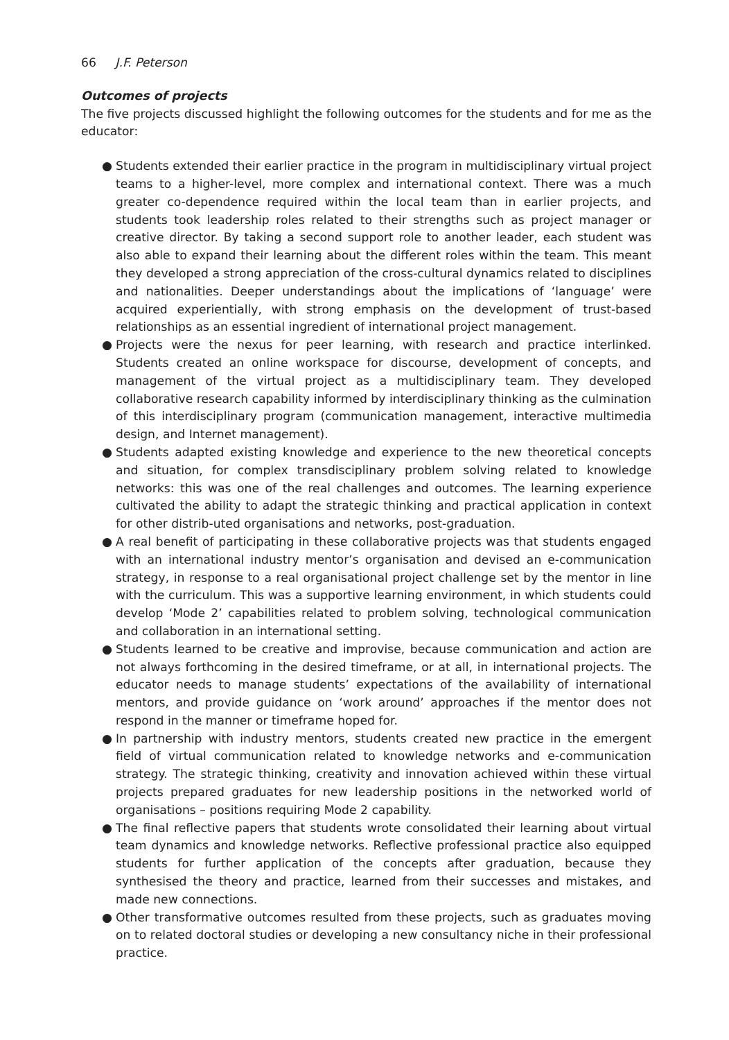66 J.F. Peterson
Outcomes of projects
The five projects discussed highlight the following outcomes for the students and for me as the educator:
● Students extended their earlier practice in the program in multidisciplinary virtual project teams to a higher-level, more complex and international context. There was a much greater co-dependence required within the local team than in earlier projects, and students took leadership roles related to their strengths such as project manager or creative director. By taking a second support role to another leader, each student was also able to expand their learning about the different roles within the team. This meant they developed a strong appreciation of the cross-cultural dynamics related to disciplines and nationalities. Deeper understandings about the implications of ‘language’ were acquired experientially, with strong emphasis on the development of trust-based relationships as an essential ingredient of international project management.
● Projects were the nexus for peer learning, with research and practice interlinked. Students created an online workspace for discourse, development of concepts, and management of the virtual project as a multidisciplinary team. They developed collaborative research capability informed by interdisciplinary thinking as the culmination of this interdisciplinary program (communication management, interactive multimedia design, and Internet management).
● Students adapted existing knowledge and experience to the new theoretical concepts and situation, for complex transdisciplinary problem solving related to knowledge networks: this was one of the real challenges and outcomes. The learning experience cultivated the ability to adapt the strategic thinking and practical application in context for other distrib-uted organisations and networks, post-graduation.
● A real benefit of participating in these collaborative projects was that students engaged with an international industry mentor’s organisation and devised an e-communication strategy, in response to a real organisational project challenge set by the mentor in line with the curriculum. This was a supportive learning environment, in which students could develop ‘Mode 2’ capabilities related to problem solving, technological communication and collaboration in an international setting.
● Students learned to be creative and improvise, because communication and action are not always forthcoming in the desired timeframe, or at all, in international projects. The educator needs to manage students’ expectations of the availability of international mentors, and provide guidance on ‘work around’ approaches if the mentor does not respond in the manner or timeframe hoped for.
● In partnership with industry mentors, students created new practice in the emergent field of virtual communication related to knowledge networks and e-communication strategy. The strategic thinking, creativity and innovation achieved within these virtual projects prepared graduates for new leadership positions in the networked world of organisations – positions requiring Mode 2 capability.
● The final reflective papers that students wrote consolidated their learning about virtual team dynamics and knowledge networks. Reflective professional practice also equipped students for further application of the concepts after graduation, because they synthesised the theory and practice, learned from their successes and mistakes, and made new connections.
● Other transformative outcomes resulted from these projects, such as graduates moving on to related doctoral studies or developing a new consultancy niche in their professional practice.